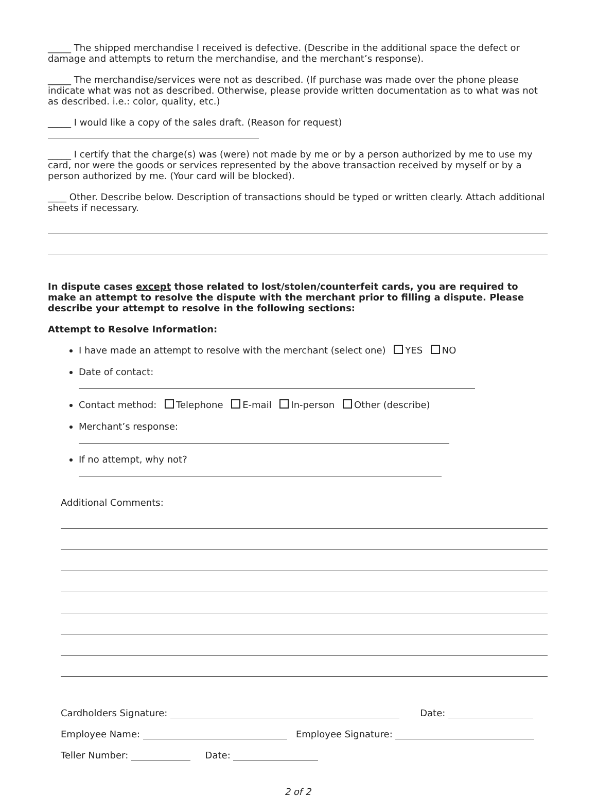_____ The shipped merchandise I received is defective. (Describe in the additional space the defect or damage and attempts to return the merchandise, and the merchant’s response).
_____ The merchandise/services were not as described. (If purchase was made over the phone please indicate what was not as described. Otherwise, please provide written documentation as to what was not as described. i.e.: color, quality, etc.)
_____ I would like a copy of the sales draft. (Reason for request)
_____ I certify that the charge(s) was (were) not made by me or by a person authorized by me to use my card, nor were the goods or services represented by the above transaction received by myself or by a person authorized by me. (Your card will be blocked).
____ Other. Describe below. Description of transactions should be typed or written clearly. Attach additional sheets if necessary.
In dispute cases except those related to lost/stolen/counterfeit cards, you are required to make an attempt to resolve the dispute with the merchant prior to filling a dispute. Please describe your attempt to resolve in the following sections:
Attempt to Resolve Information:
I have made an attempt to resolve with the merchant (select one) YES NO
Date of contact:
Contact method: Telephone E-mail In-person Other (describe)
Merchant’s response:
If no attempt, why not?
Additional Comments:
Cardholders Signature: Date:
Employee Name: Employee Signature:
Teller Number: Date:
2 of 2